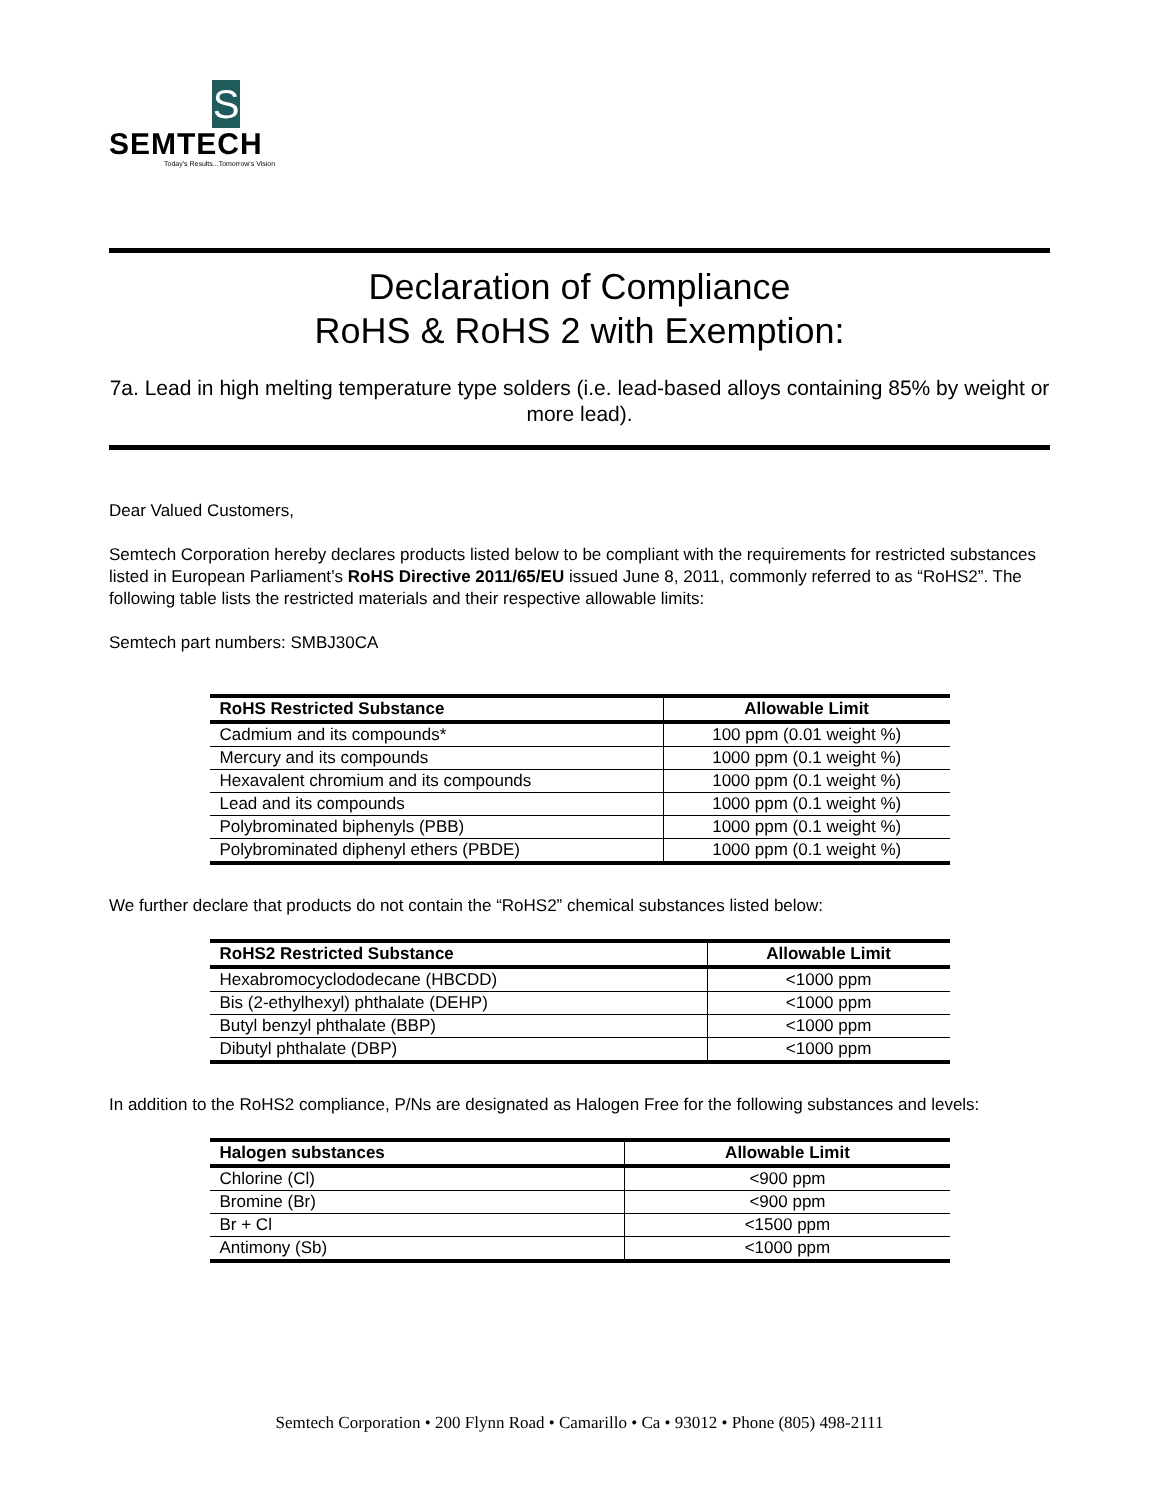S
SEMTECH
Today's Results...Tomorrow's Vision
Declaration of Compliance
RoHS & RoHS 2 with Exemption:
7a. Lead in high melting temperature type solders (i.e. lead-based alloys containing 85% by weight or more lead).
Dear Valued Customers,
Semtech Corporation hereby declares products listed below to be compliant with the requirements for restricted substances listed in European Parliament’s RoHS Directive 2011/65/EU issued June 8, 2011, commonly referred to as “RoHS2”. The following table lists the restricted materials and their respective allowable limits:
Semtech part numbers: SMBJ30CA
| RoHS Restricted Substance | Allowable Limit |
| --- | --- |
| Cadmium and its compounds* | 100 ppm (0.01 weight %) |
| Mercury and its compounds | 1000 ppm (0.1 weight %) |
| Hexavalent chromium and its compounds | 1000 ppm (0.1 weight %) |
| Lead and its compounds | 1000 ppm (0.1 weight %) |
| Polybrominated biphenyls (PBB) | 1000 ppm (0.1 weight %) |
| Polybrominated diphenyl ethers (PBDE) | 1000 ppm (0.1 weight %) |
We further declare that products do not contain the “RoHS2” chemical substances listed below:
| RoHS2 Restricted Substance | Allowable Limit |
| --- | --- |
| Hexabromocyclododecane (HBCDD) | <1000 ppm |
| Bis (2-ethylhexyl) phthalate (DEHP) | <1000 ppm |
| Butyl benzyl phthalate (BBP) | <1000 ppm |
| Dibutyl phthalate (DBP) | <1000 ppm |
In addition to the RoHS2 compliance, P/Ns are designated as Halogen Free for the following substances and levels:
| Halogen substances | Allowable Limit |
| --- | --- |
| Chlorine (Cl) | <900 ppm |
| Bromine (Br) | <900 ppm |
| Br + Cl | <1500 ppm |
| Antimony (Sb) | <1000 ppm |
Semtech Corporation • 200 Flynn Road • Camarillo • Ca • 93012 • Phone (805) 498-2111